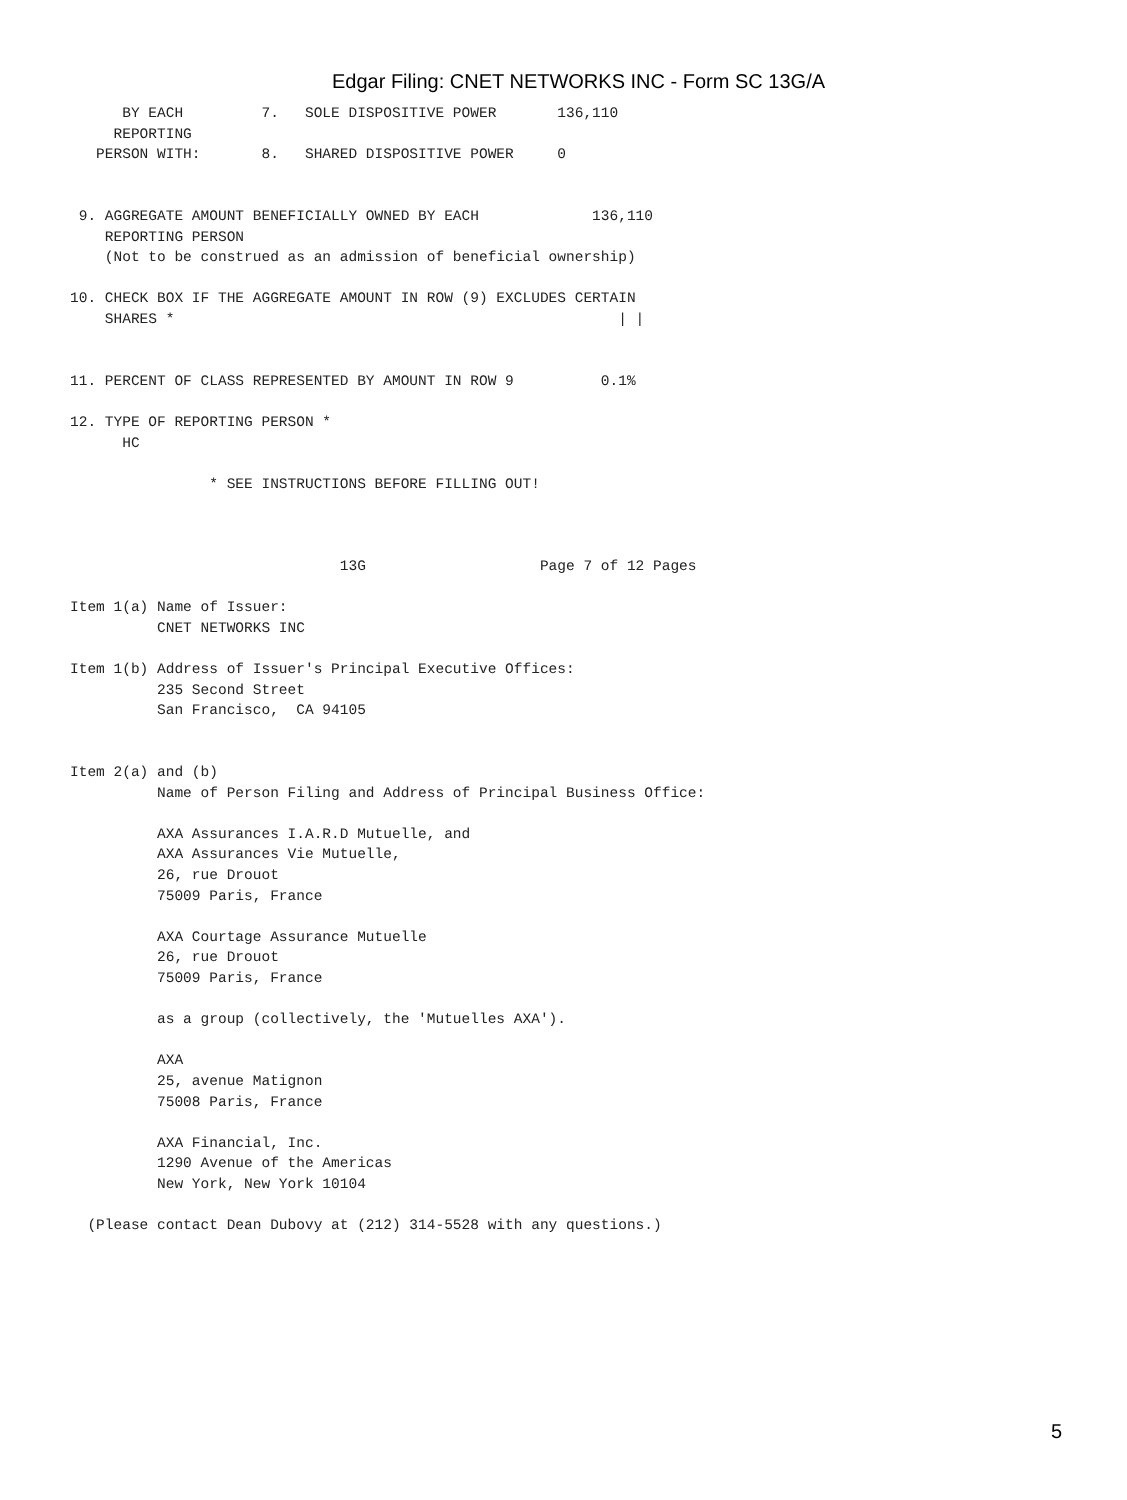Edgar Filing: CNET NETWORKS INC - Form SC 13G/A
      BY EACH         7.   SOLE DISPOSITIVE POWER       136,110
     REPORTING
   PERSON WITH:       8.   SHARED DISPOSITIVE POWER     0


 9. AGGREGATE AMOUNT BENEFICIALLY OWNED BY EACH             136,110
    REPORTING PERSON
    (Not to be construed as an admission of beneficial ownership)

10. CHECK BOX IF THE AGGREGATE AMOUNT IN ROW (9) EXCLUDES CERTAIN
    SHARES *                                                   | |


11. PERCENT OF CLASS REPRESENTED BY AMOUNT IN ROW 9          0.1%

12. TYPE OF REPORTING PERSON *
      HC

                * SEE INSTRUCTIONS BEFORE FILLING OUT!



                               13G                    Page 7 of 12 Pages

Item 1(a) Name of Issuer:
          CNET NETWORKS INC

Item 1(b) Address of Issuer's Principal Executive Offices:
          235 Second Street
          San Francisco,  CA 94105


Item 2(a) and (b)
          Name of Person Filing and Address of Principal Business Office:

          AXA Assurances I.A.R.D Mutuelle, and
          AXA Assurances Vie Mutuelle,
          26, rue Drouot
          75009 Paris, France

          AXA Courtage Assurance Mutuelle
          26, rue Drouot
          75009 Paris, France

          as a group (collectively, the 'Mutuelles AXA').

          AXA
          25, avenue Matignon
          75008 Paris, France

          AXA Financial, Inc.
          1290 Avenue of the Americas
          New York, New York 10104

  (Please contact Dean Dubovy at (212) 314-5528 with any questions.)
5